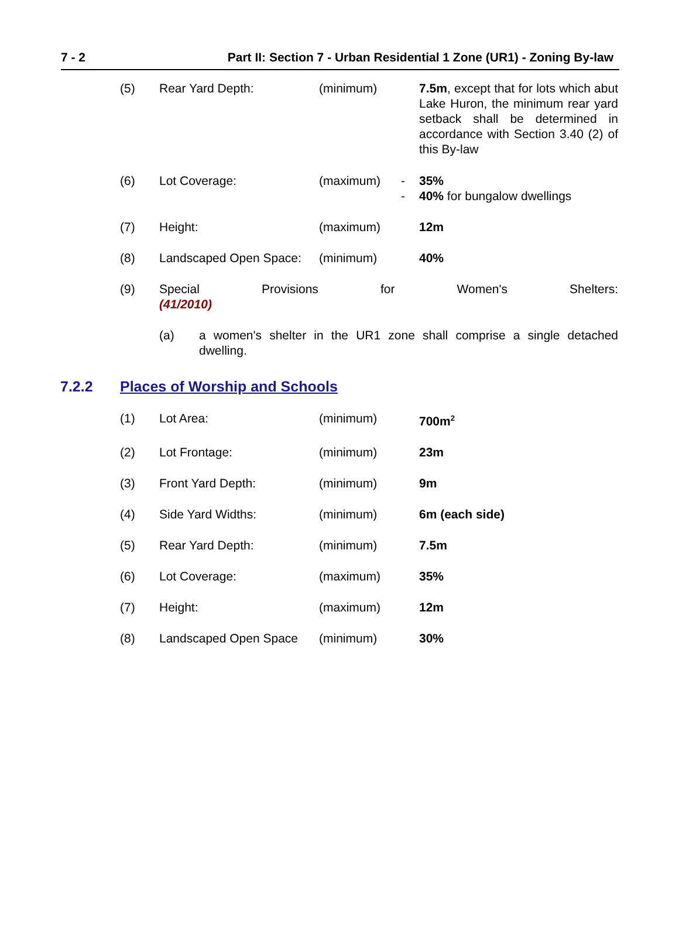7 - 2 Part II: Section 7 - Urban Residential 1 Zone (UR1) - Zoning By-law
(5) Rear Yard Depth: (minimum) 7.5m, except that for lots which abut Lake Huron, the minimum rear yard setback shall be determined in accordance with Section 3.40 (2) of this By-law
(6) Lot Coverage: (maximum) -
-
35%
40% for bungalow dwellings
(7) Height: (maximum) 12m
(8) Landscaped Open Space:
(minimum) 40%
(9) Special Provisions for Women's Shelters:
(41/2010)
(a) a women's shelter in the UR1 zone shall comprise a single detached dwelling.
7.2.2 Places of Worship and Schools
(1) Lot Area: (minimum) 700m<sup>2</sup>
(2) Lot Frontage: (minimum) 23m
(3) Front Yard Depth: (minimum) 9m
(4) Side Yard Widths: (minimum) 6m (each side)
(5) Rear Yard Depth: (minimum) 7.5m
(6) Lot Coverage: (maximum) 35%
(7) Height: (maximum) 12m
(8) Landscaped Open Space (minimum) 30%